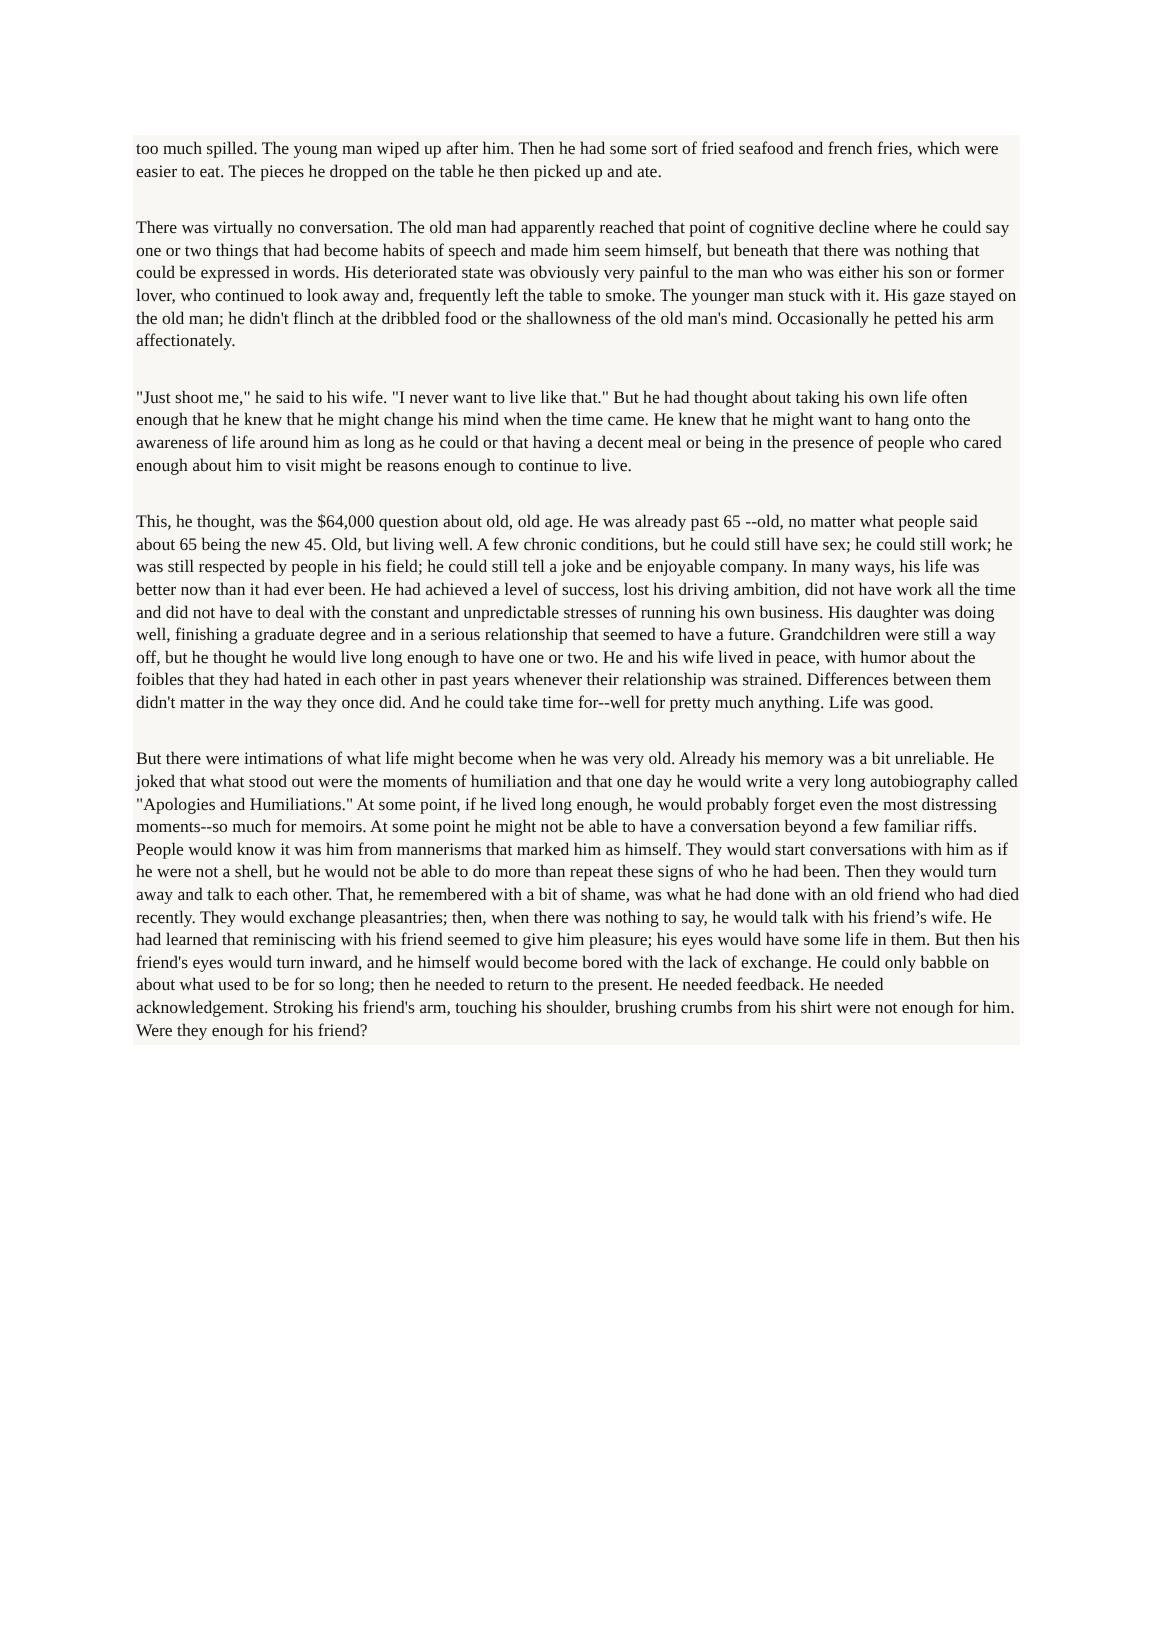too much spilled. The young man wiped up after him. Then he had some sort of fried seafood and french fries, which were easier to eat. The pieces he dropped on the table he then picked up and ate.
There was virtually no conversation. The old man had apparently reached that point of cognitive decline where he could say one or two things that had become habits of speech and made him seem himself, but beneath that there was nothing that could be expressed in words. His deteriorated state was obviously very painful to the man who was either his son or former lover, who continued to look away and, frequently left the table to smoke. The younger man stuck with it. His gaze stayed on the old man; he didn't flinch at the dribbled food or the shallowness of the old man's mind. Occasionally he petted his arm affectionately.
"Just shoot me," he said to his wife. "I never want to live like that." But he had thought about taking his own life often enough that he knew that he might change his mind when the time came. He knew that he might want to hang onto the awareness of life around him as long as he could or that having a decent meal or being in the presence of people who cared enough about him to visit might be reasons enough to continue to live.
This, he thought, was the $64,000 question about old, old age. He was already past 65 --old, no matter what people said about 65 being the new 45. Old, but living well. A few chronic conditions, but he could still have sex; he could still work; he was still respected by people in his field; he could still tell a joke and be enjoyable company. In many ways, his life was better now than it had ever been. He had achieved a level of success, lost his driving ambition, did not have work all the time and did not have to deal with the constant and unpredictable stresses of running his own business. His daughter was doing well, finishing a graduate degree and in a serious relationship that seemed to have a future. Grandchildren were still a way off, but he thought he would live long enough to have one or two. He and his wife lived in peace, with humor about the foibles that they had hated in each other in past years whenever their relationship was strained. Differences between them didn't matter in the way they once did. And he could take time for--well for pretty much anything. Life was good.
But there were intimations of what life might become when he was very old. Already his memory was a bit unreliable. He joked that what stood out were the moments of humiliation and that one day he would write a very long autobiography called "Apologies and Humiliations." At some point, if he lived long enough, he would probably forget even the most distressing moments--so much for memoirs. At some point he might not be able to have a conversation beyond a few familiar riffs. People would know it was him from mannerisms that marked him as himself. They would start conversations with him as if he were not a shell, but he would not be able to do more than repeat these signs of who he had been. Then they would turn away and talk to each other. That, he remembered with a bit of shame, was what he had done with an old friend who had died recently. They would exchange pleasantries; then, when there was nothing to say, he would talk with his friend’s wife. He had learned that reminiscing with his friend seemed to give him pleasure; his eyes would have some life in them. But then his friend's eyes would turn inward, and he himself would become bored with the lack of exchange. He could only babble on about what used to be for so long; then he needed to return to the present. He needed feedback. He needed acknowledgement. Stroking his friend's arm, touching his shoulder, brushing crumbs from his shirt were not enough for him. Were they enough for his friend?